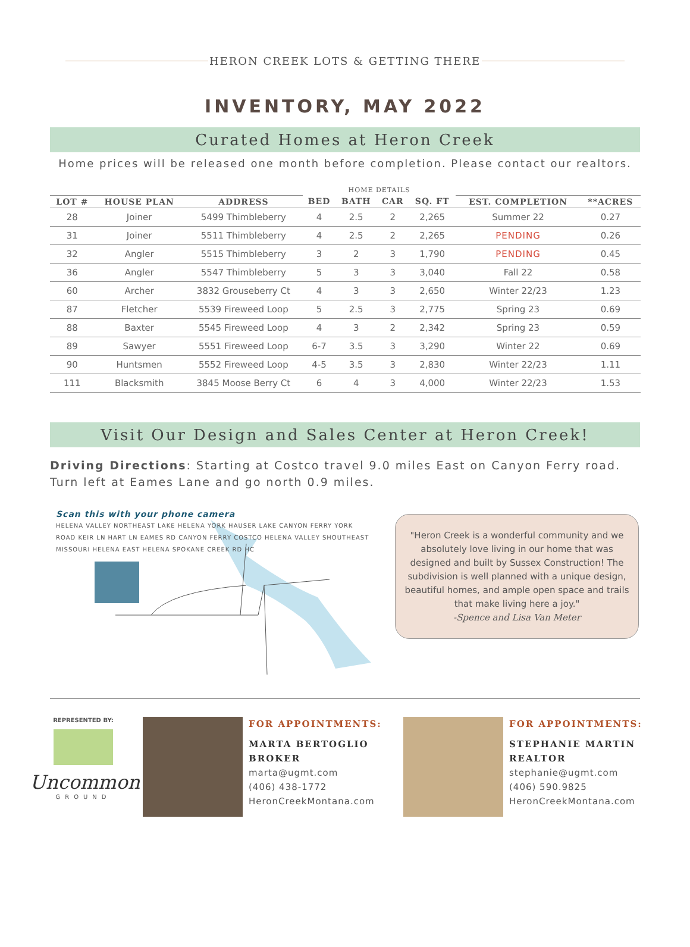HERON CREEK LOTS & GETTING THERE
INVENTORY, MAY 2022
Curated Homes at Heron Creek
Home prices will be released one month before completion. Please contact our realtors.
| | | | HOME DETAILS | | | | | |
| --- | --- | --- | --- | --- | --- | --- | --- | --- |
| LOT # | HOUSE PLAN | ADDRESS | BED | BATH | CAR | SQ. FT | EST. COMPLETION | **ACRES |
| 28 | Joiner | 5499 Thimbleberry | 4 | 2.5 | 2 | 2,265 | Summer 22 | 0.27 |
| 31 | Joiner | 5511 Thimbleberry | 4 | 2.5 | 2 | 2,265 | PENDING | 0.26 |
| 32 | Angler | 5515 Thimbleberry | 3 | 2 | 3 | 1,790 | PENDING | 0.45 |
| 36 | Angler | 5547 Thimbleberry | 5 | 3 | 3 | 3,040 | Fall 22 | 0.58 |
| 60 | Archer | 3832 Grouseberry Ct | 4 | 3 | 3 | 2,650 | Winter 22/23 | 1.23 |
| 87 | Fletcher | 5539 Fireweed Loop | 5 | 2.5 | 3 | 2,775 | Spring 23 | 0.69 |
| 88 | Baxter | 5545 Fireweed Loop | 4 | 3 | 2 | 2,342 | Spring 23 | 0.59 |
| 89 | Sawyer | 5551 Fireweed Loop | 6-7 | 3.5 | 3 | 3,290 | Winter 22 | 0.69 |
| 90 | Huntsmen | 5552 Fireweed Loop | 4-5 | 3.5 | 3 | 2,830 | Winter 22/23 | 1.11 |
| 111 | Blacksmith | 3845 Moose Berry Ct | 6 | 4 | 3 | 4,000 | Winter 22/23 | 1.53 |
Visit Our Design and Sales Center at Heron Creek!
Driving Directions: Starting at Costco travel 9.0 miles East on Canyon Ferry road. Turn left at Eames Lane and go north 0.9 miles.
Scan this with your phone camera
HELENA VALLEY NORTHEAST LAKE HELENA YORK HAUSER LAKE CANYON FERRY YORK ROAD KEIR LN HART LN EAMES RD CANYON FERRY COSTCO HELENA VALLEY SHOUTHEAST MISSOURI HELENA EAST HELENA SPOKANE CREEK RD HC
"Heron Creek is a wonderful community and we absolutely love living in our home that was designed and built by Sussex Construction! The subdivision is well planned with a unique design, beautiful homes, and ample open space and trails that make living here a joy."
-Spence and Lisa Van Meter
REPRESENTED BY:
Uncommon
GROUND
FOR APPOINTMENTS:
MARTA BERTOGLIO
BROKER
marta@ugmt.com
(406) 438-1772
HeronCreekMontana.com
FOR APPOINTMENTS:
STEPHANIE MARTIN
REALTOR
stephanie@ugmt.com
(406) 590.9825
HeronCreekMontana.com